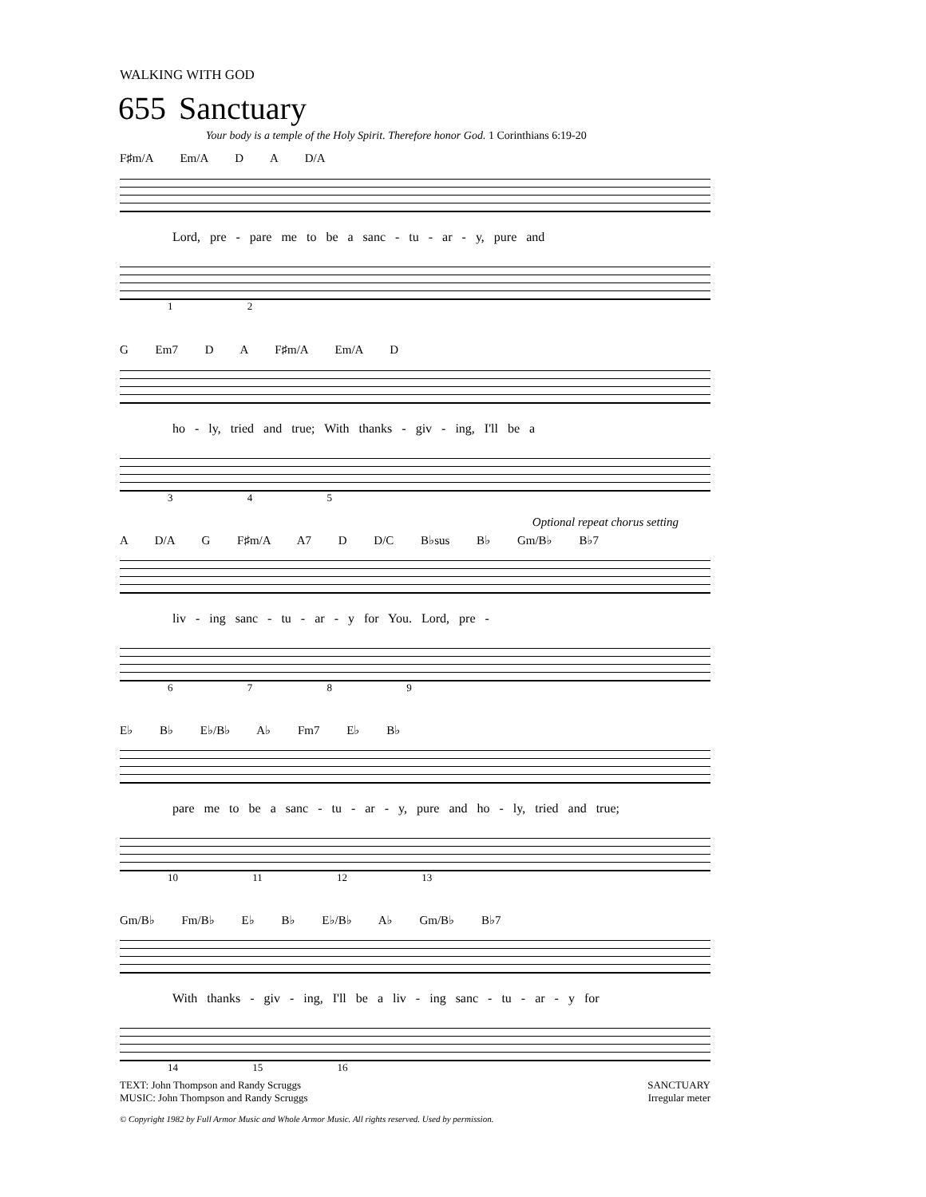WALKING WITH GOD
655 Sanctuary
Your body is a temple of the Holy Spirit. Therefore honor God. 1 Corinthians 6:19-20
F♯m/A Em/A D A D/A
Lord, pre - pare me to be a sanc - tu - ar - y, pure and
1 2
G Em7 D A F♯m/A Em/A D
ho - ly, tried and true; With thanks - giv - ing, I'll be a
3 4 5
Optional repeat chorus setting
A D/A G F♯m/A A7 D D/C B♭sus B♭ Gm/B♭ B♭7
liv - ing sanc - tu - ar - y for You. Lord, pre -
6 7 8 9
E♭ B♭ E♭/B♭ A♭ Fm7 E♭ B♭
pare me to be a sanc - tu - ar - y, pure and ho - ly, tried and true;
10 11 12 13
Gm/B♭ Fm/B♭ E♭ B♭ E♭/B♭ A♭ Gm/B♭ B♭7
With thanks - giv - ing, I'll be a liv - ing sanc - tu - ar - y for
14 15 16
TEXT: John Thompson and Randy Scruggs
MUSIC: John Thompson and Randy Scruggs
SANCTUARY
Irregular meter
© Copyright 1982 by Full Armor Music and Whole Armor Music. All rights reserved. Used by permission.